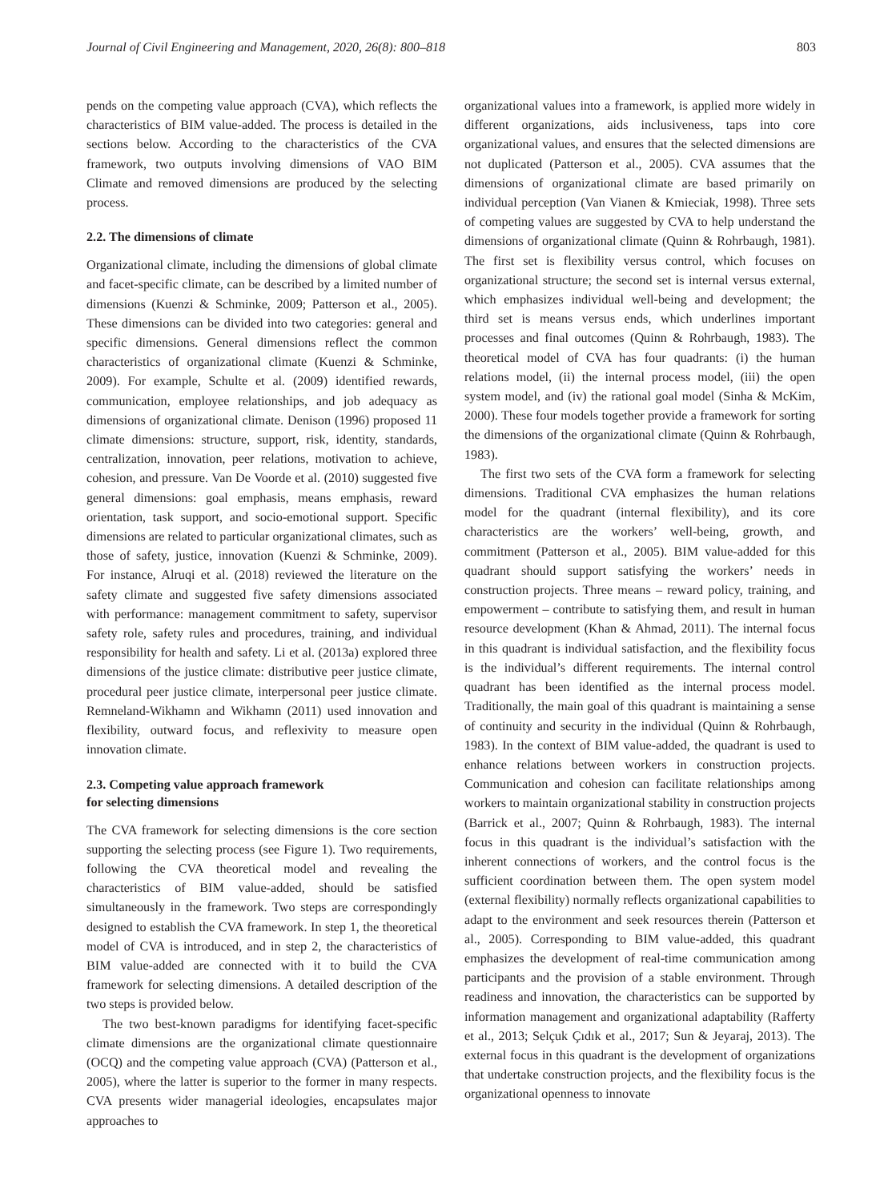Journal of Civil Engineering and Management, 2020, 26(8): 800–818 803
pends on the competing value approach (CVA), which reflects the characteristics of BIM value-added. The process is detailed in the sections below. According to the characteristics of the CVA framework, two outputs involving dimensions of VAO BIM Climate and removed dimensions are produced by the selecting process.
2.2. The dimensions of climate
Organizational climate, including the dimensions of global climate and facet-specific climate, can be described by a limited number of dimensions (Kuenzi & Schminke, 2009; Patterson et al., 2005). These dimensions can be divided into two categories: general and specific dimensions. General dimensions reflect the common characteristics of organizational climate (Kuenzi & Schminke, 2009). For example, Schulte et al. (2009) identified rewards, communication, employee relationships, and job adequacy as dimensions of organizational climate. Denison (1996) proposed 11 climate dimensions: structure, support, risk, identity, standards, centralization, innovation, peer relations, motivation to achieve, cohesion, and pressure. Van De Voorde et al. (2010) suggested five general dimensions: goal emphasis, means emphasis, reward orientation, task support, and socio-emotional support. Specific dimensions are related to particular organizational climates, such as those of safety, justice, innovation (Kuenzi & Schminke, 2009). For instance, Alruqi et al. (2018) reviewed the literature on the safety climate and suggested five safety dimensions associated with performance: management commitment to safety, supervisor safety role, safety rules and procedures, training, and individual responsibility for health and safety. Li et al. (2013a) explored three dimensions of the justice climate: distributive peer justice climate, procedural peer justice climate, interpersonal peer justice climate. Remneland-Wikhamn and Wikhamn (2011) used innovation and flexibility, outward focus, and reflexivity to measure open innovation climate.
2.3. Competing value approach framework
for selecting dimensions
The CVA framework for selecting dimensions is the core section supporting the selecting process (see Figure 1). Two requirements, following the CVA theoretical model and revealing the characteristics of BIM value-added, should be satisfied simultaneously in the framework. Two steps are correspondingly designed to establish the CVA framework. In step 1, the theoretical model of CVA is introduced, and in step 2, the characteristics of BIM value-added are connected with it to build the CVA framework for selecting dimensions. A detailed description of the two steps is provided below.
The two best-known paradigms for identifying facet-specific climate dimensions are the organizational climate questionnaire (OCQ) and the competing value approach (CVA) (Patterson et al., 2005), where the latter is superior to the former in many respects. CVA presents wider managerial ideologies, encapsulates major approaches to
organizational values into a framework, is applied more widely in different organizations, aids inclusiveness, taps into core organizational values, and ensures that the selected dimensions are not duplicated (Patterson et al., 2005). CVA assumes that the dimensions of organizational climate are based primarily on individual perception (Van Vianen & Kmieciak, 1998). Three sets of competing values are suggested by CVA to help understand the dimensions of organizational climate (Quinn & Rohrbaugh, 1981). The first set is flexibility versus control, which focuses on organizational structure; the second set is internal versus external, which emphasizes individual well-being and development; the third set is means versus ends, which underlines important processes and final outcomes (Quinn & Rohrbaugh, 1983). The theoretical model of CVA has four quadrants: (i) the human relations model, (ii) the internal process model, (iii) the open system model, and (iv) the rational goal model (Sinha & McKim, 2000). These four models together provide a framework for sorting the dimensions of the organizational climate (Quinn & Rohrbaugh, 1983).
The first two sets of the CVA form a framework for selecting dimensions. Traditional CVA emphasizes the human relations model for the quadrant (internal flexibility), and its core characteristics are the workers’ well-being, growth, and commitment (Patterson et al., 2005). BIM value-added for this quadrant should support satisfying the workers’ needs in construction projects. Three means – reward policy, training, and empowerment – contribute to satisfying them, and result in human resource development (Khan & Ahmad, 2011). The internal focus in this quadrant is individual satisfaction, and the flexibility focus is the individual’s different requirements. The internal control quadrant has been identified as the internal process model. Traditionally, the main goal of this quadrant is maintaining a sense of continuity and security in the individual (Quinn & Rohrbaugh, 1983). In the context of BIM value-added, the quadrant is used to enhance relations between workers in construction projects. Communication and cohesion can facilitate relationships among workers to maintain organizational stability in construction projects (Barrick et al., 2007; Quinn & Rohrbaugh, 1983). The internal focus in this quadrant is the individual’s satisfaction with the inherent connections of workers, and the control focus is the sufficient coordination between them. The open system model (external flexibility) normally reflects organizational capabilities to adapt to the environment and seek resources therein (Patterson et al., 2005). Corresponding to BIM value-added, this quadrant emphasizes the development of real-time communication among participants and the provision of a stable environment. Through readiness and innovation, the characteristics can be supported by information management and organizational adaptability (Rafferty et al., 2013; Selçuk Çıdık et al., 2017; Sun & Jeyaraj, 2013). The external focus in this quadrant is the development of organizations that undertake construction projects, and the flexibility focus is the organizational openness to innovate